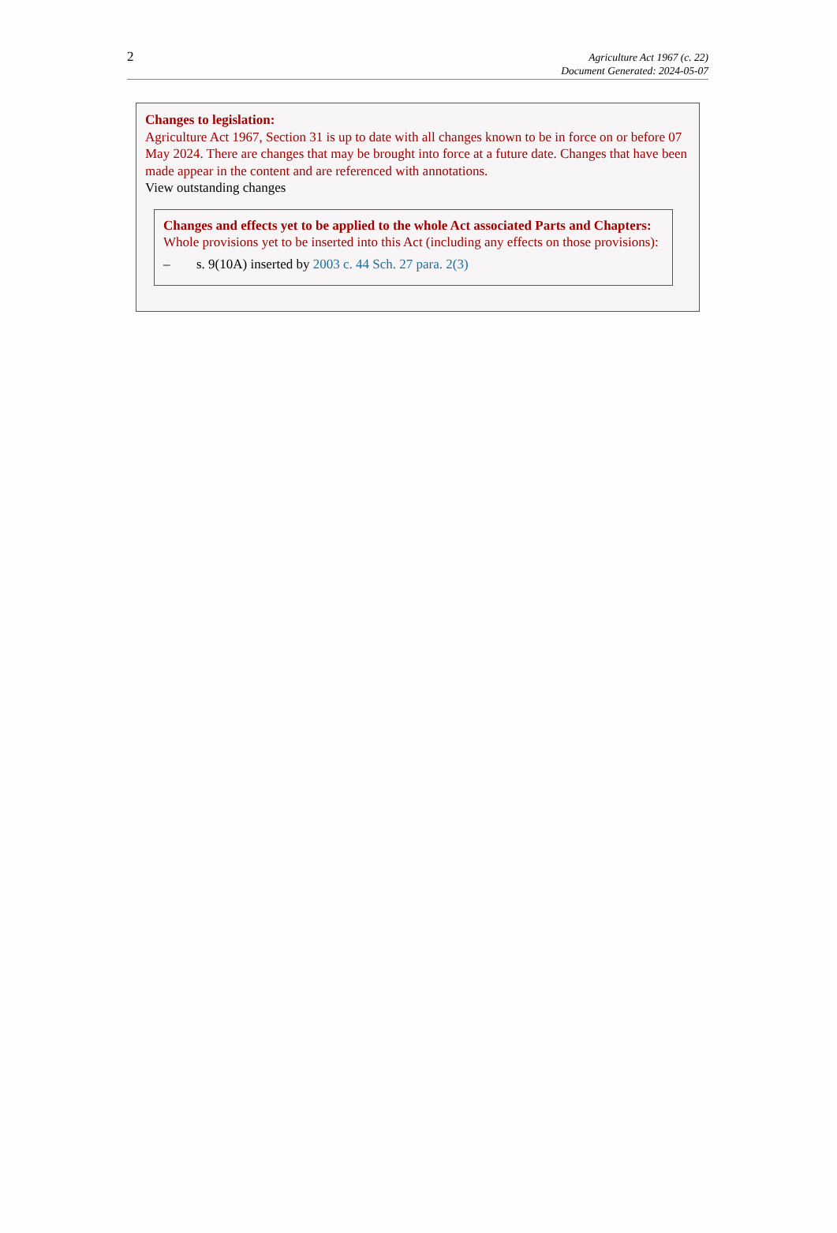2
Agriculture Act 1967 (c. 22)
Document Generated: 2024-05-07
Changes to legislation:
Agriculture Act 1967, Section 31 is up to date with all changes known to be in force on or before 07 May 2024. There are changes that may be brought into force at a future date. Changes that have been made appear in the content and are referenced with annotations.
View outstanding changes
Changes and effects yet to be applied to the whole Act associated Parts and Chapters:
Whole provisions yet to be inserted into this Act (including any effects on those provisions):
– s. 9(10A) inserted by 2003 c. 44 Sch. 27 para. 2(3)